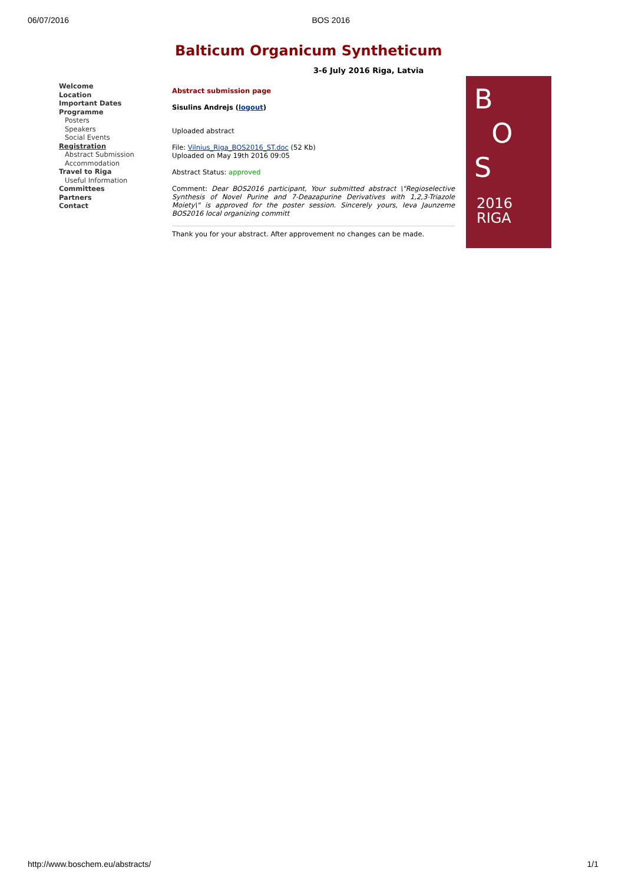06/07/2016 BOS 2016
Balticum Organicum Syntheticum
3-6 July 2016 Riga, Latvia
Welcome
Location
Important Dates
Programme
Posters
Speakers
Social Events
Registration
Abstract Submission
Accommodation
Travel to Riga
Useful Information
Committees
Partners
Contact
Abstract submission page
Sisulins Andrejs (logout)
Uploaded abstract
File: Vilnius_Riga_BOS2016_ST.doc (52 Kb)
Uploaded on May 19th 2016 09:05
Abstract Status: approved
Comment: Dear BOS2016 participant, Your submitted abstract \"Regioselective Synthesis of Novel Purine and 7-Deazapurine Derivatives with 1,2,3-Triazole Moiety\" is approved for the poster session. Sincerely yours, Ieva Jaunzeme BOS2016 local organizing committ
Thank you for your abstract. After approvement no changes can be made.
B
O
S
2016
RIGA
http://www.boschem.eu/abstracts/ 1/1